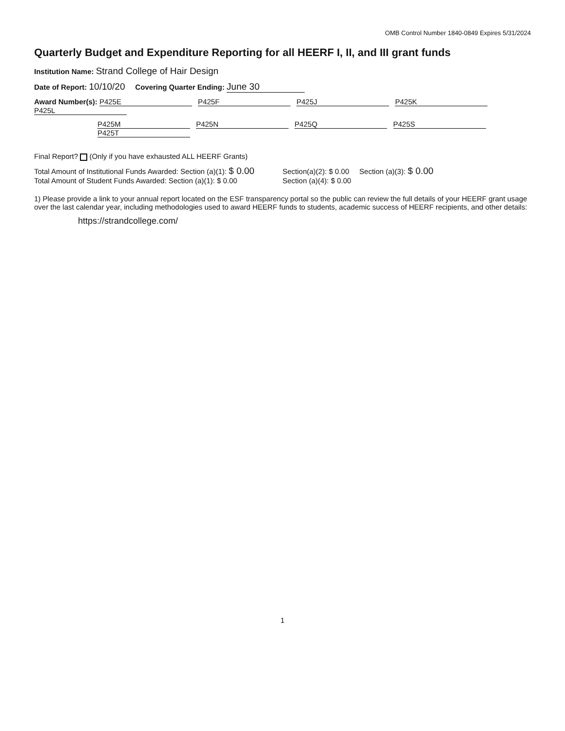OMB Control Number 1840-0849 Expires 5/31/2024
Quarterly Budget and Expenditure Reporting for all HEERF I, II, and III grant funds
Institution Name: Strand College of Hair Design
Date of Report: 10/10/20 Covering Quarter Ending: June 30
Award Number(s): P425E P425F P425J P425K P425L
P425M P425N P425Q P425S P425T
Final Report? (Only if you have exhausted ALL HEERF Grants)
Total Amount of Institutional Funds Awarded: Section (a)(1): $ 0.00
Section(a)(2): $ 0.00 Section (a)(3): $ 0.00
Total Amount of Student Funds Awarded: Section (a)(1): $ 0.00
Section (a)(4): $ 0.00
1) Please provide a link to your annual report located on the ESF transparency portal so the public can review the full details of your HEERF grant usage over the last calendar year, including methodologies used to award HEERF funds to students, academic success of HEERF recipients, and other details:
https://strandcollege.com/
1